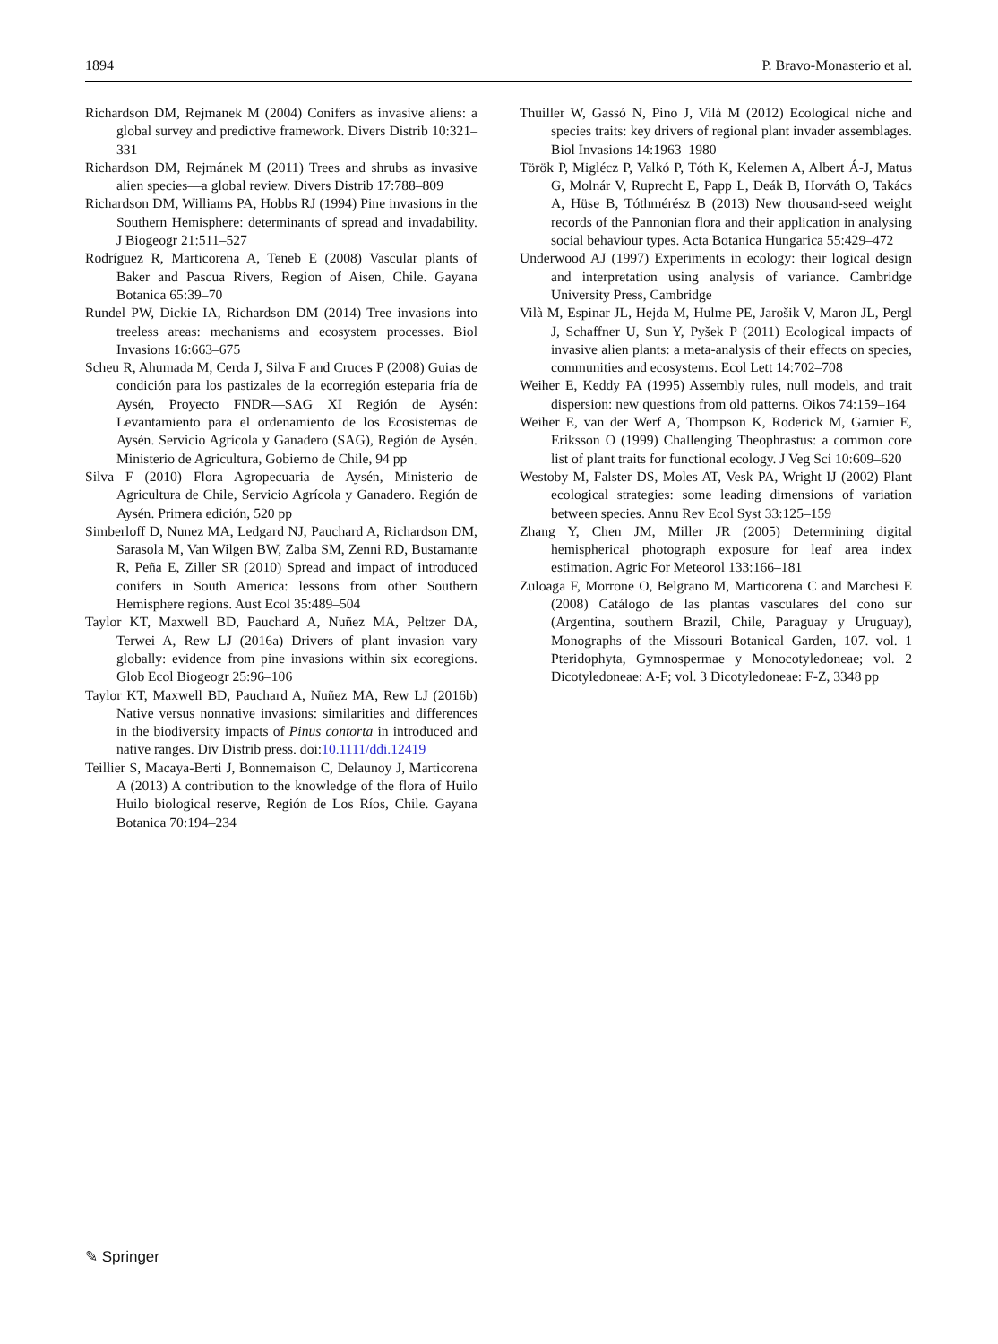1894 P. Bravo-Monasterio et al.
Richardson DM, Rejmanek M (2004) Conifers as invasive aliens: a global survey and predictive framework. Divers Distrib 10:321–331
Richardson DM, Rejmánek M (2011) Trees and shrubs as invasive alien species—a global review. Divers Distrib 17:788–809
Richardson DM, Williams PA, Hobbs RJ (1994) Pine invasions in the Southern Hemisphere: determinants of spread and invadability. J Biogeogr 21:511–527
Rodríguez R, Marticorena A, Teneb E (2008) Vascular plants of Baker and Pascua Rivers, Region of Aisen, Chile. Gayana Botanica 65:39–70
Rundel PW, Dickie IA, Richardson DM (2014) Tree invasions into treeless areas: mechanisms and ecosystem processes. Biol Invasions 16:663–675
Scheu R, Ahumada M, Cerda J, Silva F and Cruces P (2008) Guias de condición para los pastizales de la ecorregión esteparia fría de Aysén, Proyecto FNDR—SAG XI Región de Aysén: Levantamiento para el ordenamiento de los Ecosistemas de Aysén. Servicio Agrícola y Ganadero (SAG), Región de Aysén. Ministerio de Agricultura, Gobierno de Chile, 94 pp
Silva F (2010) Flora Agropecuaria de Aysén, Ministerio de Agricultura de Chile, Servicio Agrícola y Ganadero. Región de Aysén. Primera edición, 520 pp
Simberloff D, Nunez MA, Ledgard NJ, Pauchard A, Richardson DM, Sarasola M, Van Wilgen BW, Zalba SM, Zenni RD, Bustamante R, Peña E, Ziller SR (2010) Spread and impact of introduced conifers in South America: lessons from other Southern Hemisphere regions. Aust Ecol 35:489–504
Taylor KT, Maxwell BD, Pauchard A, Nuñez MA, Peltzer DA, Terwei A, Rew LJ (2016a) Drivers of plant invasion vary globally: evidence from pine invasions within six ecoregions. Glob Ecol Biogeogr 25:96–106
Taylor KT, Maxwell BD, Pauchard A, Nuñez MA, Rew LJ (2016b) Native versus nonnative invasions: similarities and differences in the biodiversity impacts of Pinus contorta in introduced and native ranges. Div Distrib press. doi:10.1111/ddi.12419
Teillier S, Macaya-Berti J, Bonnemaison C, Delaunoy J, Marticorena A (2013) A contribution to the knowledge of the flora of Huilo Huilo biological reserve, Región de Los Ríos, Chile. Gayana Botanica 70:194–234
Thuiller W, Gassó N, Pino J, Vilà M (2012) Ecological niche and species traits: key drivers of regional plant invader assemblages. Biol Invasions 14:1963–1980
Török P, Miglécz P, Valkó P, Tóth K, Kelemen A, Albert Á-J, Matus G, Molnár V, Ruprecht E, Papp L, Deák B, Horváth O, Takács A, Hüse B, Tóthmérész B (2013) New thousand-seed weight records of the Pannonian flora and their application in analysing social behaviour types. Acta Botanica Hungarica 55:429–472
Underwood AJ (1997) Experiments in ecology: their logical design and interpretation using analysis of variance. Cambridge University Press, Cambridge
Vilà M, Espinar JL, Hejda M, Hulme PE, Jarošik V, Maron JL, Pergl J, Schaffner U, Sun Y, Pyšek P (2011) Ecological impacts of invasive alien plants: a meta-analysis of their effects on species, communities and ecosystems. Ecol Lett 14:702–708
Weiher E, Keddy PA (1995) Assembly rules, null models, and trait dispersion: new questions from old patterns. Oikos 74:159–164
Weiher E, van der Werf A, Thompson K, Roderick M, Garnier E, Eriksson O (1999) Challenging Theophrastus: a common core list of plant traits for functional ecology. J Veg Sci 10:609–620
Westoby M, Falster DS, Moles AT, Vesk PA, Wright IJ (2002) Plant ecological strategies: some leading dimensions of variation between species. Annu Rev Ecol Syst 33:125–159
Zhang Y, Chen JM, Miller JR (2005) Determining digital hemispherical photograph exposure for leaf area index estimation. Agric For Meteorol 133:166–181
Zuloaga F, Morrone O, Belgrano M, Marticorena C and Marchesi E (2008) Catálogo de las plantas vasculares del cono sur (Argentina, southern Brazil, Chile, Paraguay y Uruguay), Monographs of the Missouri Botanical Garden, 107. vol. 1 Pteridophyta, Gymnospermae y Monocotyledoneae; vol. 2 Dicotyledoneae: A-F; vol. 3 Dicotyledoneae: F-Z, 3348 pp
✎ Springer